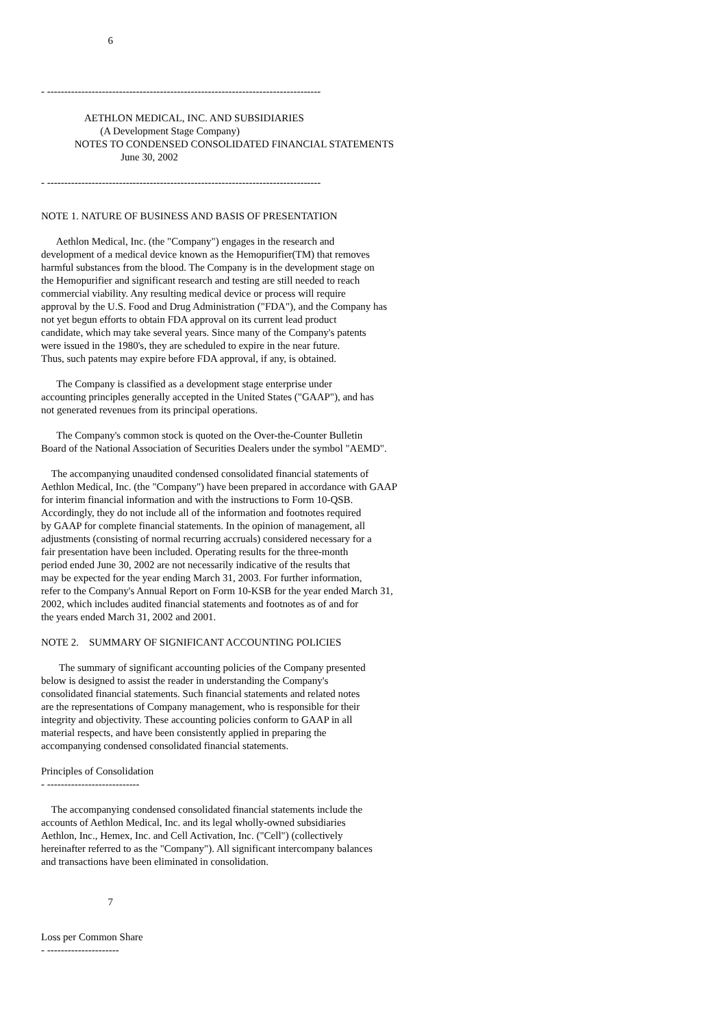6
- --------------------------------------------------------------------------------
                 AETHLON MEDICAL, INC. AND SUBSIDIARIES
                       (A Development Stage Company)
             NOTES TO CONDENSED CONSOLIDATED FINANCIAL STATEMENTS
                               June 30, 2002
- --------------------------------------------------------------------------------
NOTE 1. NATURE OF BUSINESS AND BASIS OF PRESENTATION
      Aethlon Medical, Inc. (the "Company") engages in the research and
development of a medical device known as the Hemopurifier(TM) that removes
harmful substances from the blood. The Company is in the development stage on
the Hemopurifier and significant research and testing are still needed to reach
commercial viability. Any resulting medical device or process will require
approval by the U.S. Food and Drug Administration ("FDA"), and the Company has
not yet begun efforts to obtain FDA approval on its current lead product
candidate, which may take several years. Since many of the Company's patents
were issued in the 1980's, they are scheduled to expire in the near future.
Thus, such patents may expire before FDA approval, if any, is obtained.
      The Company is classified as a development stage enterprise under
accounting principles generally accepted in the United States ("GAAP"), and has
not generated revenues from its principal operations.
      The Company's common stock is quoted on the Over-the-Counter Bulletin
Board of the National Association of Securities Dealers under the symbol "AEMD".
    The accompanying unaudited condensed consolidated financial statements of
Aethlon Medical, Inc. (the "Company") have been prepared in accordance with GAAP
for interim financial information and with the instructions to Form 10-QSB.
Accordingly, they do not include all of the information and footnotes required
by GAAP for complete financial statements. In the opinion of management, all
adjustments (consisting of normal recurring accruals) considered necessary for a
fair presentation have been included. Operating results for the three-month
period ended June 30, 2002 are not necessarily indicative of the results that
may be expected for the year ending March 31, 2003. For further information,
refer to the Company's Annual Report on Form 10-KSB for the year ended March 31,
2002, which includes audited financial statements and footnotes as of and for
the years ended March 31, 2002 and 2001.
NOTE 2.    SUMMARY OF SIGNIFICANT ACCOUNTING POLICIES
       The summary of significant accounting policies of the Company presented
below is designed to assist the reader in understanding the Company's
consolidated financial statements. Such financial statements and related notes
are the representations of Company management, who is responsible for their
integrity and objectivity. These accounting policies conform to GAAP in all
material respects, and have been consistently applied in preparing the
accompanying condensed consolidated financial statements.
Principles of Consolidation
- ---------------------------
    The accompanying condensed consolidated financial statements include the
accounts of Aethlon Medical, Inc. and its legal wholly-owned subsidiaries
Aethlon, Inc., Hemex, Inc. and Cell Activation, Inc. ("Cell") (collectively
hereinafter referred to as the "Company"). All significant intercompany balances
and transactions have been eliminated in consolidation.
                          7
Loss per Common Share
- ---------------------